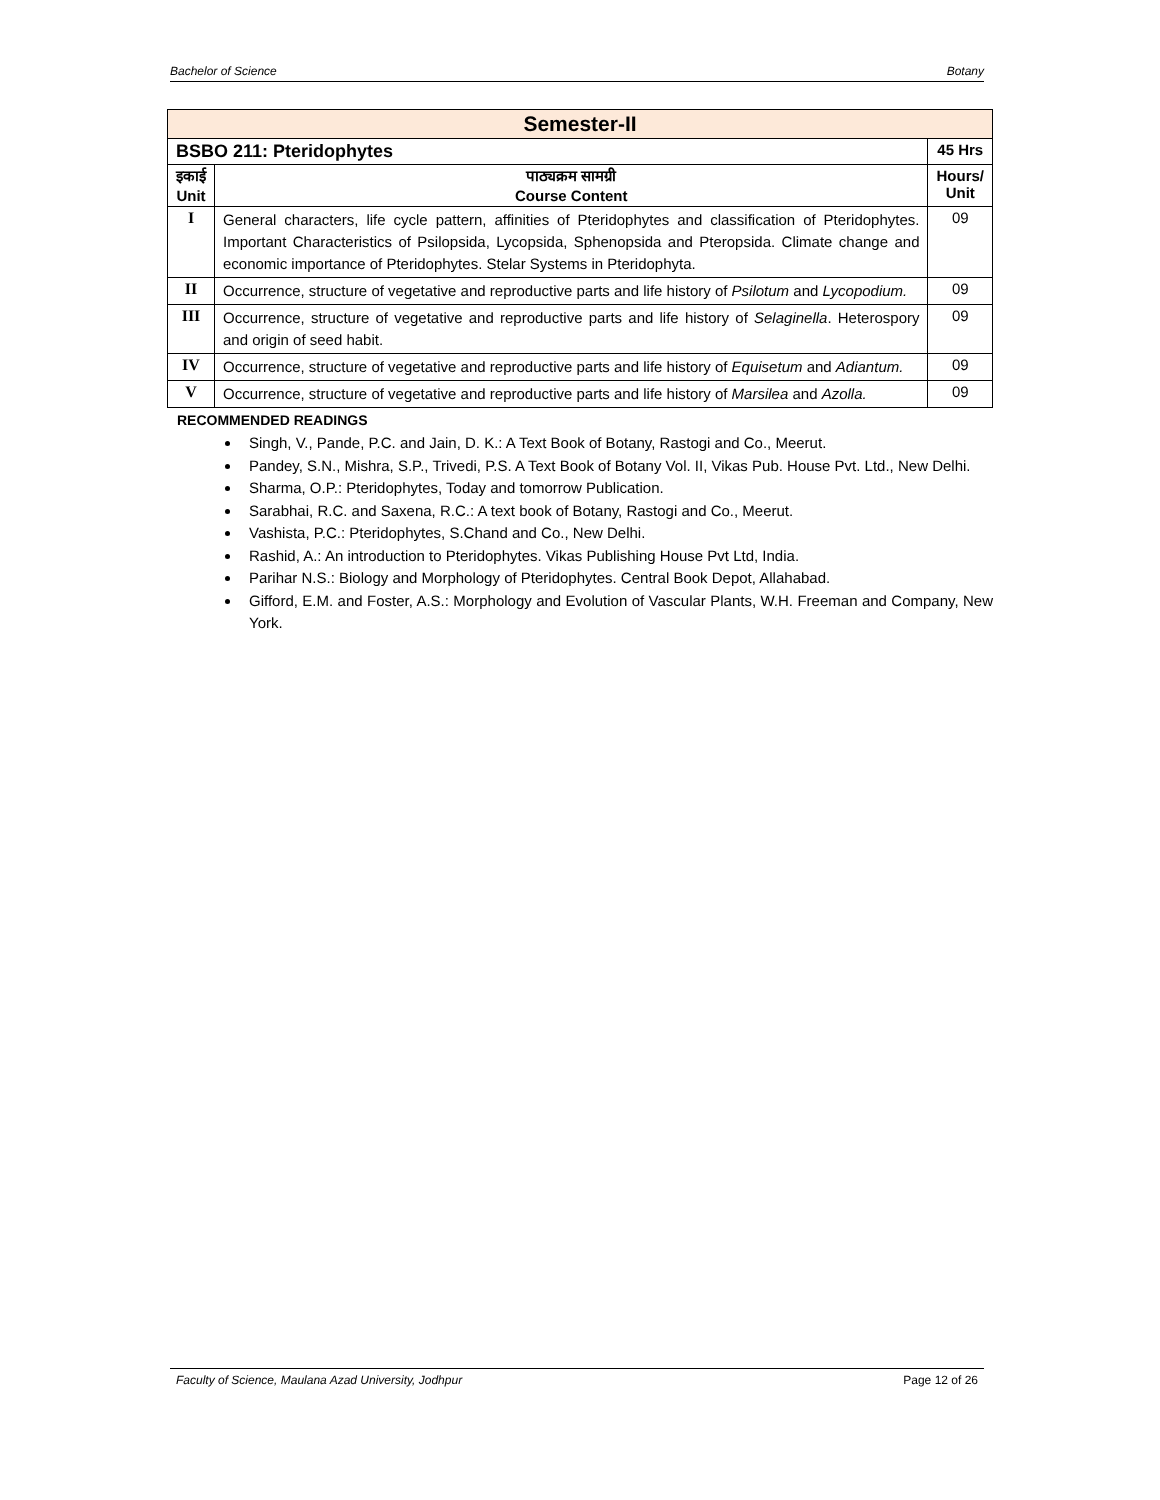Bachelor of Science Botany
| Semester-II | | |
| BSBO 211: Pteridophytes | | 45 Hrs |
| इकाई Unit | पाठ्यक्रम सामग्री Course Content | Hours/ Unit |
| I | General characters, life cycle pattern, affinities of Pteridophytes and classification of Pteridophytes. Important Characteristics of Psilopsida, Lycopsida, Sphenopsida and Pteropsida. Climate change and economic importance of Pteridophytes. Stelar Systems in Pteridophyta. | 09 |
| II | Occurrence, structure of vegetative and reproductive parts and life history of Psilotum and Lycopodium. | 09 |
| III | Occurrence, structure of vegetative and reproductive parts and life history of Selaginella . Heterospory and origin of seed habit. | 09 |
| IV | Occurrence, structure of vegetative and reproductive parts and life history of Equisetum and Adiantum. | 09 |
| V | Occurrence, structure of vegetative and reproductive parts and life history of Marsilea and Azolla. | 09 |
RECOMMENDED READINGS
Singh, V., Pande, P.C. and Jain, D. K.: A Text Book of Botany, Rastogi and Co., Meerut.
Pandey, S.N., Mishra, S.P., Trivedi, P.S. A Text Book of Botany Vol. II, Vikas Pub. House Pvt. Ltd., New Delhi.
Sharma, O.P.: Pteridophytes, Today and tomorrow Publication.
Sarabhai, R.C. and Saxena, R.C.: A text book of Botany, Rastogi and Co., Meerut.
Vashista, P.C.: Pteridophytes, S.Chand and Co., New Delhi.
Rashid, A.: An introduction to Pteridophytes. Vikas Publishing House Pvt Ltd, India.
Parihar N.S.: Biology and Morphology of Pteridophytes. Central Book Depot, Allahabad.
Gifford, E.M. and Foster, A.S.: Morphology and Evolution of Vascular Plants, W.H. Freeman and Company, New York.
Faculty of Science, Maulana Azad University, Jodhpur Page 12 of 26